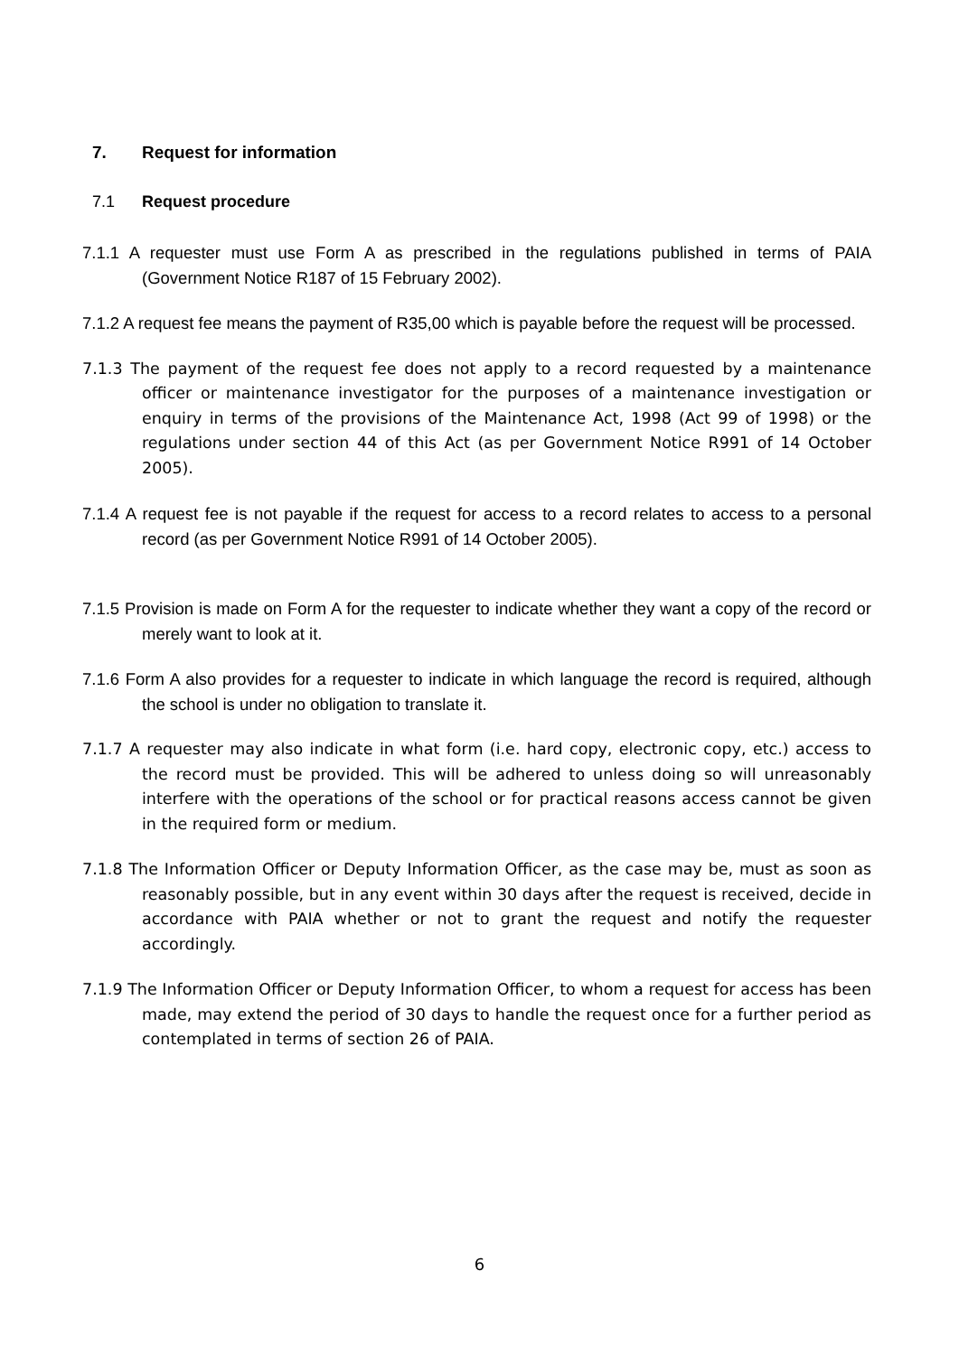7. Request for information
7.1 Request procedure
7.1.1 A requester must use Form A as prescribed in the regulations published in terms of PAIA (Government Notice R187 of 15 February 2002).
7.1.2 A request fee means the payment of R35,00 which is payable before the request will be processed.
7.1.3 The payment of the request fee does not apply to a record requested by a maintenance officer or maintenance investigator for the purposes of a maintenance investigation or enquiry in terms of the provisions of the Maintenance Act, 1998 (Act 99 of 1998) or the regulations under section 44 of this Act (as per Government Notice R991 of 14 October 2005).
7.1.4 A request fee is not payable if the request for access to a record relates to access to a personal record (as per Government Notice R991 of 14 October 2005).
7.1.5 Provision is made on Form A for the requester to indicate whether they want a copy of the record or merely want to look at it.
7.1.6 Form A also provides for a requester to indicate in which language the record is required, although the school is under no obligation to translate it.
7.1.7 A requester may also indicate in what form (i.e. hard copy, electronic copy, etc.) access to the record must be provided. This will be adhered to unless doing so will unreasonably interfere with the operations of the school or for practical reasons access cannot be given in the required form or medium.
7.1.8 The Information Officer or Deputy Information Officer, as the case may be, must as soon as reasonably possible, but in any event within 30 days after the request is received, decide in accordance with PAIA whether or not to grant the request and notify the requester accordingly.
7.1.9 The Information Officer or Deputy Information Officer, to whom a request for access has been made, may extend the period of 30 days to handle the request once for a further period as contemplated in terms of section 26 of PAIA.
6